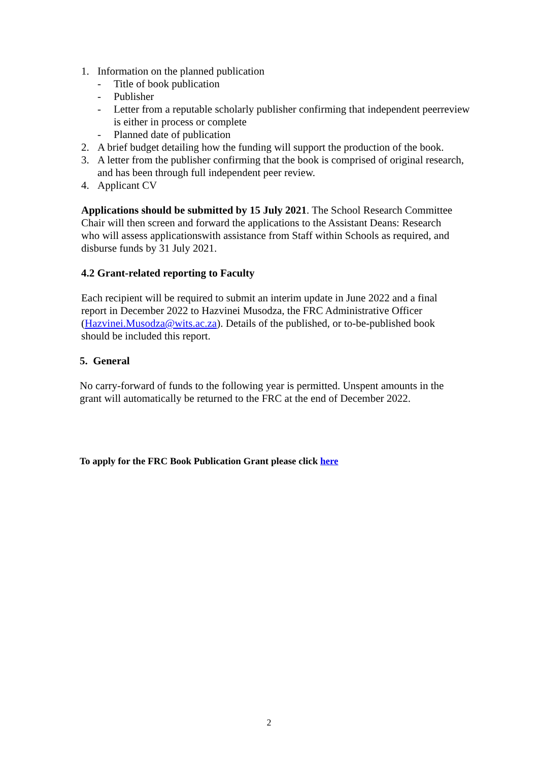1. Information on the planned publication
- Title of book publication
- Publisher
- Letter from a reputable scholarly publisher confirming that independent peerreview is either in process or complete
- Planned date of publication
2. A brief budget detailing how the funding will support the production of the book.
3. A letter from the publisher confirming that the book is comprised of original research, and has been through full independent peer review.
4. Applicant CV
Applications should be submitted by 15 July 2021. The School Research Committee Chair will then screen and forward the applications to the Assistant Deans: Research who will assess applicationswith assistance from Staff within Schools as required, and disburse funds by 31 July 2021.
4.2 Grant-related reporting to Faculty
Each recipient will be required to submit an interim update in June 2022 and a final report in December 2022 to Hazvinei Musodza, the FRC Administrative Officer (Hazvinei.Musodza@wits.ac.za). Details of the published, or to-be-published book should be included this report.
5. General
No carry-forward of funds to the following year is permitted. Unspent amounts in the grant will automatically be returned to the FRC at the end of December 2022.
To apply for the FRC Book Publication Grant please click here
2